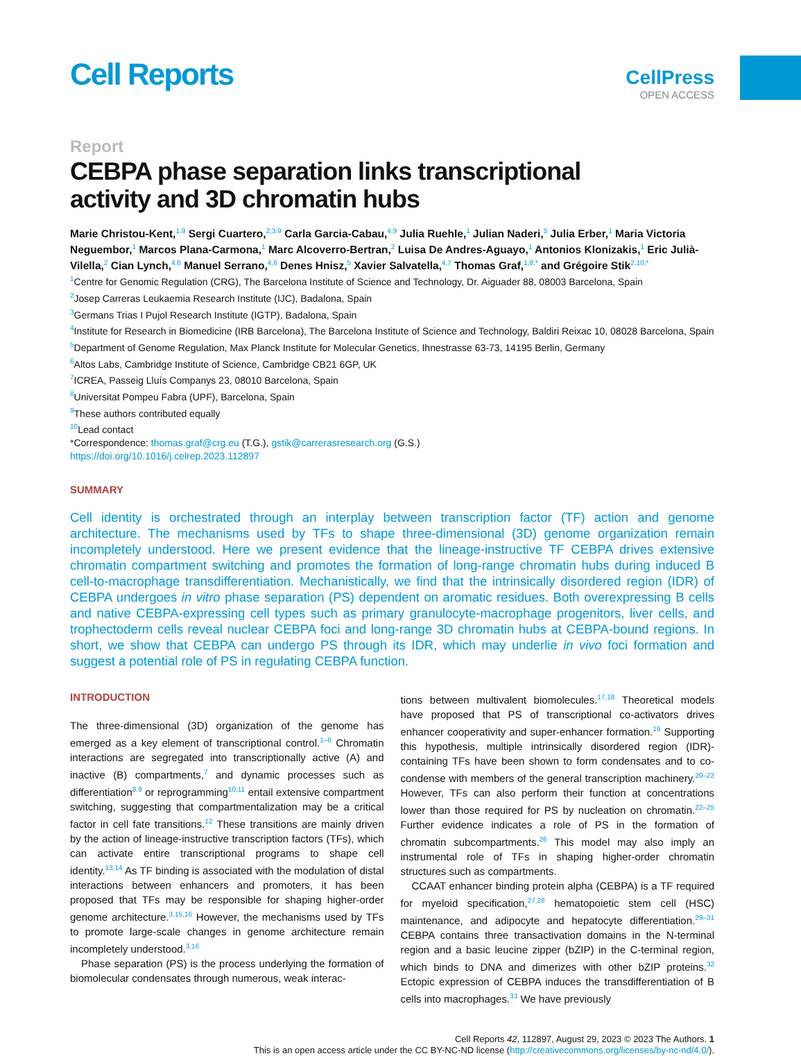Cell Reports
CellPress
OPEN ACCESS
Report
CEBPA phase separation links transcriptional
activity and 3D chromatin hubs
Marie Christou-Kent,<sup>1,9</sup> Sergi Cuartero,<sup>2,3,9</sup> Carla Garcia-Cabau,<sup>4,9</sup> Julia Ruehle,<sup>1</sup> Julian Naderi,<sup>5</sup> Julia Erber,<sup>1</sup> Maria Victoria Neguembor,<sup>1</sup> Marcos Plana-Carmona,<sup>1</sup> Marc Alcoverro-Bertran,<sup>2</sup> Luisa De Andres-Aguayo,<sup>1</sup> Antonios Klonizakis,<sup>1</sup> Eric Julià-Vilella,<sup>2</sup> Cian Lynch,<sup>4,6</sup> Manuel Serrano,<sup>4,6</sup> Denes Hnisz,<sup>5</sup> Xavier Salvatella,<sup>4,7</sup> Thomas Graf,<sup>1,8,*</sup> and Grégoire Stik<sup>2,10,*</sup>
<sup>1</sup> Centre for Genomic Regulation (CRG), The Barcelona Institute of Science and Technology, Dr. Aiguader 88, 08003 Barcelona, Spain
<sup>2</sup> Josep Carreras Leukaemia Research Institute (IJC), Badalona, Spain
<sup>3</sup> Germans Trias I Pujol Research Institute (IGTP), Badalona, Spain
<sup>4</sup> Institute for Research in Biomedicine (IRB Barcelona), The Barcelona Institute of Science and Technology, Baldiri Reixac 10, 08028 Barcelona, Spain
<sup>5</sup> Department of Genome Regulation, Max Planck Institute for Molecular Genetics, Ihnestrasse 63-73, 14195 Berlin, Germany
<sup>6</sup> Altos Labs, Cambridge Institute of Science, Cambridge CB21 6GP, UK
<sup>7</sup> ICREA, Passeig Lluís Companys 23, 08010 Barcelona, Spain
<sup>8</sup> Universitat Pompeu Fabra (UPF), Barcelona, Spain
<sup>9</sup> These authors contributed equally
<sup>10</sup> Lead contact
*Correspondence: thomas.graf@crg.eu (T.G.), gstik@carrerasresearch.org (G.S.)
https://doi.org/10.1016/j.celrep.2023.112897
SUMMARY
Cell identity is orchestrated through an interplay between transcription factor (TF) action and genome architecture. The mechanisms used by TFs to shape three-dimensional (3D) genome organization remain incompletely understood. Here we present evidence that the lineage-instructive TF CEBPA drives extensive chromatin compartment switching and promotes the formation of long-range chromatin hubs during induced B cell-to-macrophage transdifferentiation. Mechanistically, we find that the intrinsically disordered region (IDR) of CEBPA undergoes in vitro phase separation (PS) dependent on aromatic residues. Both overexpressing B cells and native CEBPA-expressing cell types such as primary granulocyte-macrophage progenitors, liver cells, and trophectoderm cells reveal nuclear CEBPA foci and long-range 3D chromatin hubs at CEBPA-bound regions. In short, we show that CEBPA can undergo PS through its IDR, which may underlie in vivo foci formation and suggest a potential role of PS in regulating CEBPA function.
INTRODUCTION
The three-dimensional (3D) organization of the genome has emerged as a key element of transcriptional control.<sup>1–6</sup> Chromatin interactions are segregated into transcriptionally active (A) and inactive (B) compartments,<sup>7</sup> and dynamic processes such as differentiation<sup>8,9</sup> or reprogramming<sup>10,11</sup> entail extensive compartment switching, suggesting that compartmentalization may be a critical factor in cell fate transitions.<sup>12</sup> These transitions are mainly driven by the action of lineage-instructive transcription factors (TFs), which can activate entire transcriptional programs to shape cell identity.<sup>13,14</sup> As TF binding is associated with the modulation of distal interactions between enhancers and promoters, it has been proposed that TFs may be responsible for shaping higher-order genome architecture.<sup>3,15,16</sup> However, the mechanisms used by TFs to promote large-scale changes in genome architecture remain incompletely understood.<sup>3,16</sup>
Phase separation (PS) is the process underlying the formation of biomolecular condensates through numerous, weak interac-
tions between multivalent biomolecules.<sup>17,18</sup> Theoretical models have proposed that PS of transcriptional co-activators drives enhancer cooperativity and super-enhancer formation.<sup>19</sup> Supporting this hypothesis, multiple intrinsically disordered region (IDR)-containing TFs have been shown to form condensates and to co-condense with members of the general transcription machinery.<sup>20–22</sup> However, TFs can also perform their function at concentrations lower than those required for PS by nucleation on chromatin.<sup>22–25</sup> Further evidence indicates a role of PS in the formation of chromatin subcompartments.<sup>26</sup> This model may also imply an instrumental role of TFs in shaping higher-order chromatin structures such as compartments.
CCAAT enhancer binding protein alpha (CEBPA) is a TF required for myeloid specification,<sup>27,28</sup> hematopoietic stem cell (HSC) maintenance, and adipocyte and hepatocyte differentiation.<sup>29–31</sup> CEBPA contains three transactivation domains in the N-terminal region and a basic leucine zipper (bZIP) in the C-terminal region, which binds to DNA and dimerizes with other bZIP proteins.<sup>32</sup> Ectopic expression of CEBPA induces the transdifferentiation of B cells into macrophages.<sup>33</sup> We have previously
Cell Reports 42, 112897, August 29, 2023 © 2023 The Authors. 1
This is an open access article under the CC BY-NC-ND license (http://creativecommons.org/licenses/by-nc-nd/4.0/).